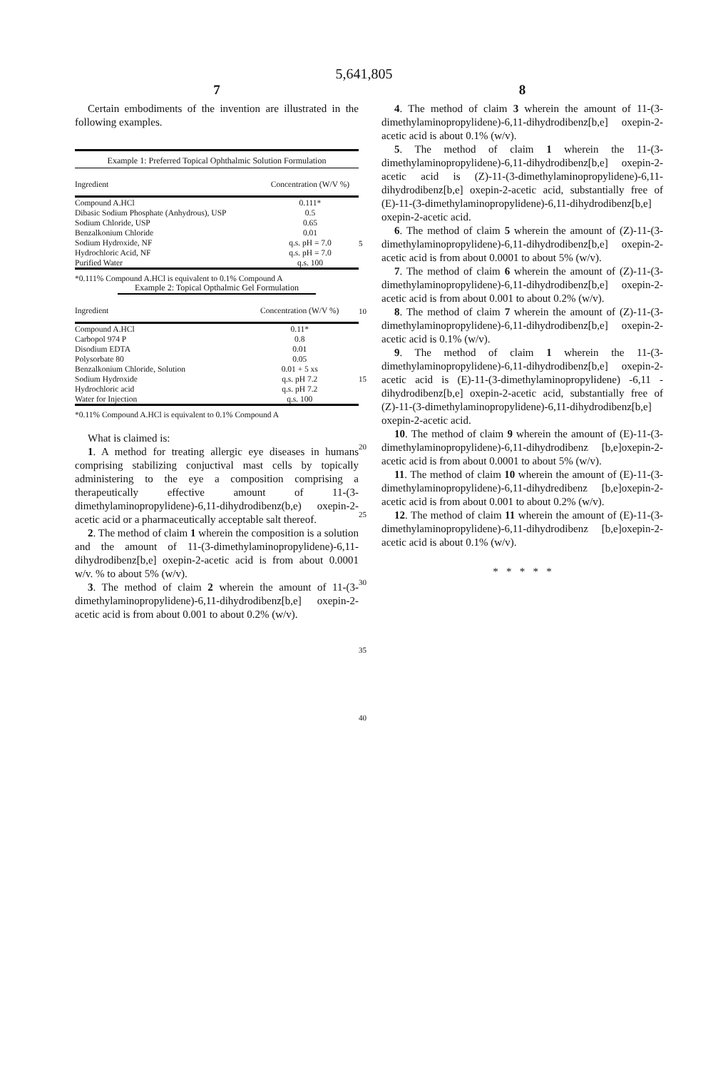5,641,805
7
Certain embodiments of the invention are illustrated in the following examples.
Example 1: Preferred Topical Ophthalmic Solution Formulation
| Ingredient | Concentration (W/V %) |
| --- | --- |
| Compound A.HCl | 0.111* |
| Dibasic Sodium Phosphate (Anhydrous), USP | 0.5 |
| Sodium Chloride, USP | 0.65 |
| Benzalkonium Chloride | 0.01 |
| Sodium Hydroxide, NF | q.s. pH = 7.0 |
| Hydrochloric Acid, NF | q.s. pH = 7.0 |
| Purified Water | q.s. 100 |
*0.111% Compound A.HCl is equivalent to 0.1% Compound A
Example 2: Topical Opthalmic Gel Formulation
| Ingredient | Concentration (W/V %) |
| --- | --- |
| Compound A.HCl | 0.11* |
| Carbopol 974 P | 0.8 |
| Disodium EDTA | 0.01 |
| Polysorbate 80 | 0.05 |
| Benzalkonium Chloride, Solution | 0.01 + 5 xs |
| Sodium Hydroxide | q.s. pH 7.2 |
| Hydrochloric acid | q.s. pH 7.2 |
| Water for Injection | q.s. 100 |
*0.11% Compound A.HCl is equivalent to 0.1% Compound A
What is claimed is:
1. A method for treating allergic eye diseases in humans comprising stabilizing conjuctival mast cells by topically administering to the eye a composition comprising a therapeutically effective amount of 11-(3-dimethylaminopropylidene)-6,11-dihydrodibenz(b,e) oxepin-2-acetic acid or a pharmaceutically acceptable salt thereof.
2. The method of claim 1 wherein the composition is a solution and the amount of 11-(3-dimethylaminopropylidene)-6,11-dihydrodibenz[b,e] oxepin-2-acetic acid is from about 0.0001 w/v. % to about 5% (w/v).
3. The method of claim 2 wherein the amount of 11-(3-dimethylaminopropylidene)-6,11-dihydrodibenz[b,e] oxepin-2-acetic acid is from about 0.001 to about 0.2% (w/v).
5
10
15
20
25
30
35
40
8
4. The method of claim 3 wherein the amount of 11-(3-dimethylaminopropylidene)-6,11-dihydrodibenz[b,e] oxepin-2-acetic acid is about 0.1% (w/v).
5. The method of claim 1 wherein the 11-(3-dimethylaminopropylidene)-6,11-dihydrodibenz[b,e] oxepin-2-acetic acid is (Z)-11-(3-dimethylaminopropylidene)-6,11-dihydrodibenz[b,e] oxepin-2-acetic acid, substantially free of (E)-11-(3-dimethylaminopropylidene)-6,11-dihydrodibenz[b,e] oxepin-2-acetic acid.
6. The method of claim 5 wherein the amount of (Z)-11-(3-dimethylaminopropylidene)-6,11-dihydrodibenz[b,e] oxepin-2-acetic acid is from about 0.0001 to about 5% (w/v).
7. The method of claim 6 wherein the amount of (Z)-11-(3-dimethylaminopropylidene)-6,11-dihydrodibenz[b,e] oxepin-2-acetic acid is from about 0.001 to about 0.2% (w/v).
8. The method of claim 7 wherein the amount of (Z)-11-(3-dimethylaminopropylidene)-6,11-dihydrodibenz[b,e] oxepin-2-acetic acid is 0.1% (w/v).
9. The method of claim 1 wherein the 11-(3-dimethylaminopropylidene)-6,11-dihydrodibenz[b,e] oxepin-2-acetic acid is (E)-11-(3-dimethylaminopropylidene) -6,11 -dihydrodibenz[b,e] oxepin-2-acetic acid, substantially free of (Z)-11-(3-dimethylaminopropylidene)-6,11-dihydrodibenz[b,e] oxepin-2-acetic acid.
10. The method of claim 9 wherein the amount of (E)-11-(3-dimethylaminopropylidene)-6,11-dihydrodibenz [b,e]oxepin-2-acetic acid is from about 0.0001 to about 5% (w/v).
11. The method of claim 10 wherein the amount of (E)-11-(3-dimethylaminopropylidene)-6,11-dihydredibenz [b,e]oxepin-2-acetic acid is from about 0.001 to about 0.2% (w/v).
12. The method of claim 11 wherein the amount of (E)-11-(3-dimethylaminopropylidene)-6,11-dihydrodibenz [b,e]oxepin-2-acetic acid is about 0.1% (w/v).
* * * * *